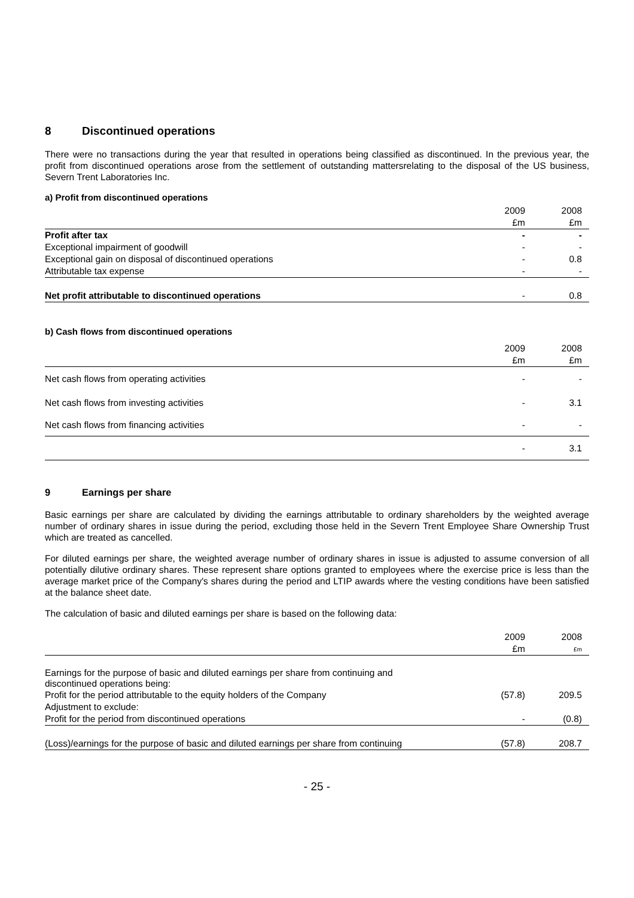8 Discontinued operations
There were no transactions during the year that resulted in operations being classified as discontinued. In the previous year, the profit from discontinued operations arose from the settlement of outstanding mattersrelating to the disposal of the US business, Severn Trent Laboratories Inc.
a) Profit from discontinued operations
| | 2009 | 2008 |
| --- | --- | --- |
| | £m | £m |
| Profit after tax | - | - |
| Exceptional impairment of goodwill | - | - |
| Exceptional gain on disposal of discontinued operations | - | 0.8 |
| Attributable tax expense | - | - |
| Net profit attributable to discontinued operations | - | 0.8 |
b) Cash flows from discontinued operations
| | 2009 | 2008 |
| --- | --- | --- |
| | £m | £m |
| Net cash flows from operating activities | - | - |
| Net cash flows from investing activities | - | 3.1 |
| Net cash flows from financing activities | - | - |
| | - | 3.1 |
9 Earnings per share
Basic earnings per share are calculated by dividing the earnings attributable to ordinary shareholders by the weighted average number of ordinary shares in issue during the period, excluding those held in the Severn Trent Employee Share Ownership Trust which are treated as cancelled.
For diluted earnings per share, the weighted average number of ordinary shares in issue is adjusted to assume conversion of all potentially dilutive ordinary shares. These represent share options granted to employees where the exercise price is less than the average market price of the Company's shares during the period and LTIP awards where the vesting conditions have been satisfied at the balance sheet date.
The calculation of basic and diluted earnings per share is based on the following data:
| | 2009 | 2008 |
| --- | --- | --- |
| | £m | £m |
| Earnings for the purpose of basic and diluted earnings per share from continuing and discontinued operations being: | | |
| Profit for the period attributable to the equity holders of the Company | (57.8) | 209.5 |
| Adjustment to exclude: | | |
| Profit for the period from discontinued operations | - | (0.8) |
| (Loss)/earnings for the purpose of basic and diluted earnings per share from continuing | (57.8) | 208.7 |
- 25 -